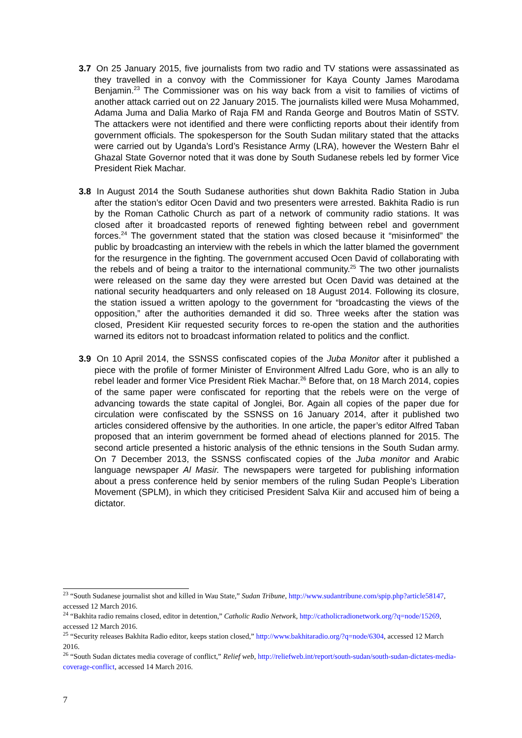3.7 On 25 January 2015, five journalists from two radio and TV stations were assassinated as they travelled in a convoy with the Commissioner for Kaya County James Marodama Benjamin.<sup>23</sup> The Commissioner was on his way back from a visit to families of victims of another attack carried out on 22 January 2015. The journalists killed were Musa Mohammed, Adama Juma and Dalia Marko of Raja FM and Randa George and Boutros Matin of SSTV. The attackers were not identified and there were conflicting reports about their identify from government officials. The spokesperson for the South Sudan military stated that the attacks were carried out by Uganda’s Lord’s Resistance Army (LRA), however the Western Bahr el Ghazal State Governor noted that it was done by South Sudanese rebels led by former Vice President Riek Machar.
3.8 In August 2014 the South Sudanese authorities shut down Bakhita Radio Station in Juba after the station’s editor Ocen David and two presenters were arrested. Bakhita Radio is run by the Roman Catholic Church as part of a network of community radio stations. It was closed after it broadcasted reports of renewed fighting between rebel and government forces.<sup>24</sup> The government stated that the station was closed because it “misinformed” the public by broadcasting an interview with the rebels in which the latter blamed the government for the resurgence in the fighting. The government accused Ocen David of collaborating with the rebels and of being a traitor to the international community.<sup>25</sup> The two other journalists were released on the same day they were arrested but Ocen David was detained at the national security headquarters and only released on 18 August 2014. Following its closure, the station issued a written apology to the government for “broadcasting the views of the opposition,” after the authorities demanded it did so. Three weeks after the station was closed, President Kiir requested security forces to re-open the station and the authorities warned its editors not to broadcast information related to politics and the conflict.
3.9 On 10 April 2014, the SSNSS confiscated copies of the Juba Monitor after it published a piece with the profile of former Minister of Environment Alfred Ladu Gore, who is an ally to rebel leader and former Vice President Riek Machar.<sup>26</sup> Before that, on 18 March 2014, copies of the same paper were confiscated for reporting that the rebels were on the verge of advancing towards the state capital of Jonglei, Bor. Again all copies of the paper due for circulation were confiscated by the SSNSS on 16 January 2014, after it published two articles considered offensive by the authorities. In one article, the paper’s editor Alfred Taban proposed that an interim government be formed ahead of elections planned for 2015. The second article presented a historic analysis of the ethnic tensions in the South Sudan army. On 7 December 2013, the SSNSS confiscated copies of the Juba monitor and Arabic language newspaper Al Masir. The newspapers were targeted for publishing information about a press conference held by senior members of the ruling Sudan People’s Liberation Movement (SPLM), in which they criticised President Salva Kiir and accused him of being a dictator.
<sup>23</sup> “South Sudanese journalist shot and killed in Wau State,” Sudan Tribune, http://www.sudantribune.com/spip.php?article58147, accessed 12 March 2016.
<sup>24</sup> “Bakhita radio remains closed, editor in detention,” Catholic Radio Network, http://catholicradionetwork.org/?q=node/15269, accessed 12 March 2016.
<sup>25</sup> “Security releases Bakhita Radio editor, keeps station closed,” http://www.bakhitaradio.org/?q=node/6304, accessed 12 March 2016.
<sup>26</sup> “South Sudan dictates media coverage of conflict,” Relief web, http://reliefweb.int/report/south-sudan/south-sudan-dictates-media-coverage-conflict, accessed 14 March 2016.
7